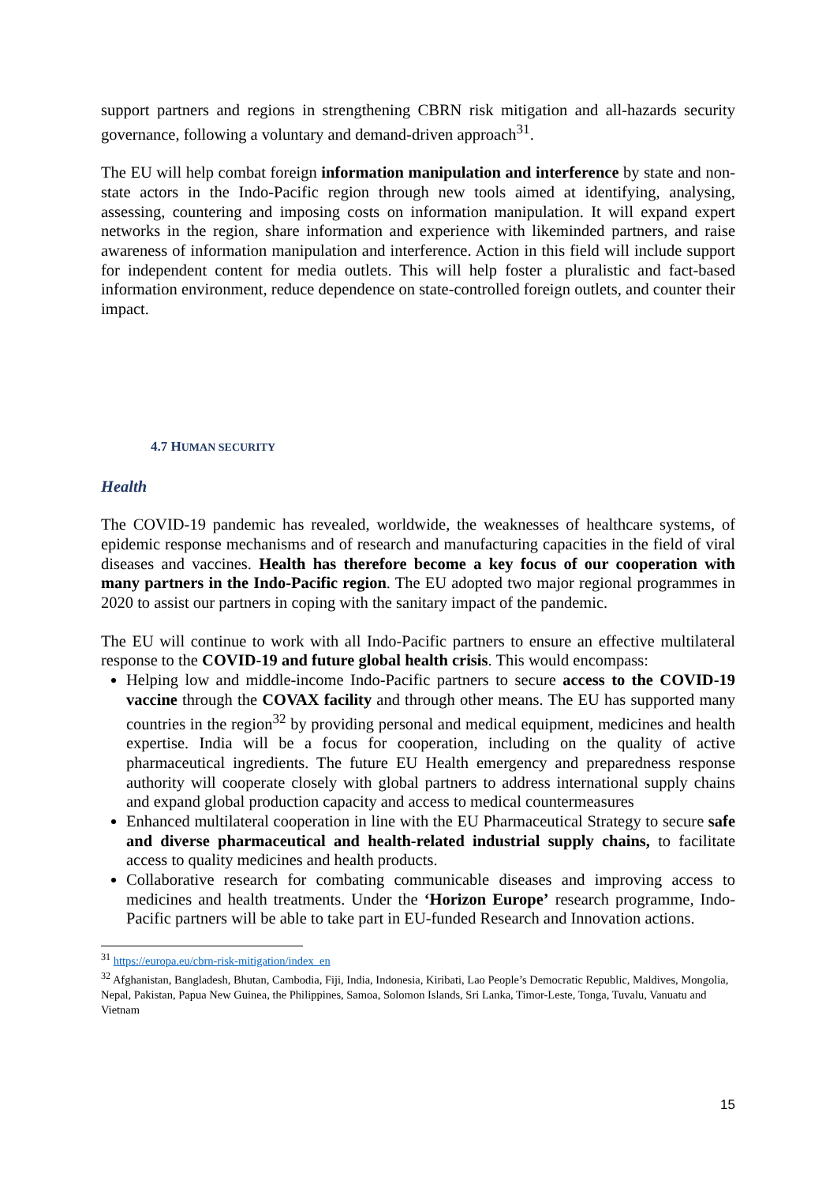support partners and regions in strengthening CBRN risk mitigation and all-hazards security governance, following a voluntary and demand-driven approach<sup>31</sup>.
The EU will help combat foreign information manipulation and interference by state and non-state actors in the Indo-Pacific region through new tools aimed at identifying, analysing, assessing, countering and imposing costs on information manipulation. It will expand expert networks in the region, share information and experience with likeminded partners, and raise awareness of information manipulation and interference. Action in this field will include support for independent content for media outlets. This will help foster a pluralistic and fact-based information environment, reduce dependence on state-controlled foreign outlets, and counter their impact.
4.7 HUMAN SECURITY
Health
The COVID-19 pandemic has revealed, worldwide, the weaknesses of healthcare systems, of epidemic response mechanisms and of research and manufacturing capacities in the field of viral diseases and vaccines. Health has therefore become a key focus of our cooperation with many partners in the Indo-Pacific region. The EU adopted two major regional programmes in 2020 to assist our partners in coping with the sanitary impact of the pandemic.
The EU will continue to work with all Indo-Pacific partners to ensure an effective multilateral response to the COVID-19 and future global health crisis. This would encompass:
Helping low and middle-income Indo-Pacific partners to secure access to the COVID-19 vaccine through the COVAX facility and through other means. The EU has supported many countries in the region<sup>32</sup> by providing personal and medical equipment, medicines and health expertise. India will be a focus for cooperation, including on the quality of active pharmaceutical ingredients. The future EU Health emergency and preparedness response authority will cooperate closely with global partners to address international supply chains and expand global production capacity and access to medical countermeasures
Enhanced multilateral cooperation in line with the EU Pharmaceutical Strategy to secure safe and diverse pharmaceutical and health-related industrial supply chains, to facilitate access to quality medicines and health products.
Collaborative research for combating communicable diseases and improving access to medicines and health treatments. Under the ‘Horizon Europe’ research programme, Indo-Pacific partners will be able to take part in EU-funded Research and Innovation actions.
<sup>31</sup> https://europa.eu/cbrn-risk-mitigation/index_en
<sup>32</sup> Afghanistan, Bangladesh, Bhutan, Cambodia, Fiji, India, Indonesia, Kiribati, Lao People’s Democratic Republic, Maldives, Mongolia, Nepal, Pakistan, Papua New Guinea, the Philippines, Samoa, Solomon Islands, Sri Lanka, Timor-Leste, Tonga, Tuvalu, Vanuatu and Vietnam
15